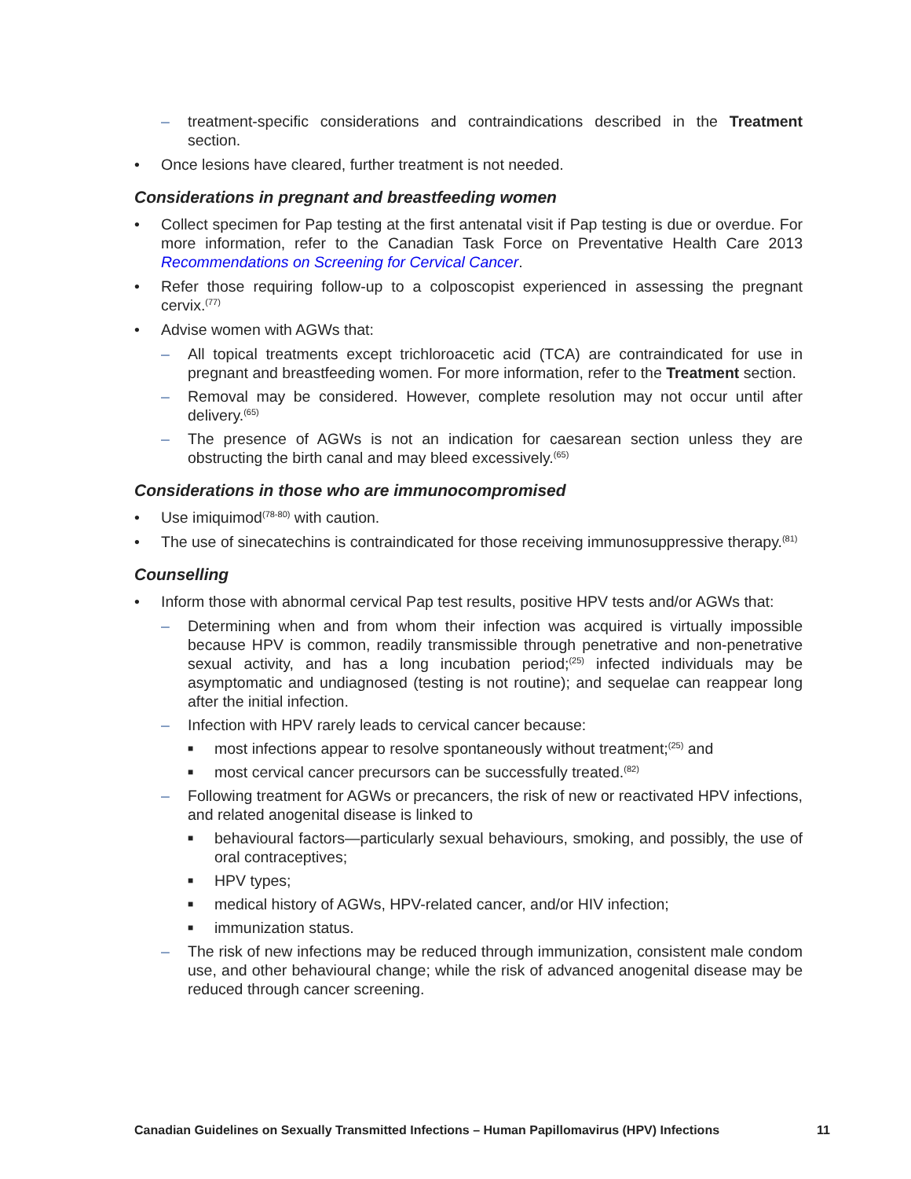– treatment-specific considerations and contraindications described in the Treatment section.
• Once lesions have cleared, further treatment is not needed.
Considerations in pregnant and breastfeeding women
• Collect specimen for Pap testing at the first antenatal visit if Pap testing is due or overdue. For more information, refer to the Canadian Task Force on Preventative Health Care 2013 Recommendations on Screening for Cervical Cancer.
• Refer those requiring follow-up to a colposcopist experienced in assessing the pregnant cervix.<sup>(77)</sup>
• Advise women with AGWs that:
– All topical treatments except trichloroacetic acid (TCA) are contraindicated for use in pregnant and breastfeeding women. For more information, refer to the Treatment section.
– Removal may be considered. However, complete resolution may not occur until after delivery.<sup>(65)</sup>
– The presence of AGWs is not an indication for caesarean section unless they are obstructing the birth canal and may bleed excessively.<sup>(65)</sup>
Considerations in those who are immunocompromised
• Use imiquimod<sup>(78-80)</sup> with caution.
• The use of sinecatechins is contraindicated for those receiving immunosuppressive therapy.<sup>(81)</sup>
Counselling
• Inform those with abnormal cervical Pap test results, positive HPV tests and/or AGWs that:
– Determining when and from whom their infection was acquired is virtually impossible because HPV is common, readily transmissible through penetrative and non-penetrative sexual activity, and has a long incubation period;<sup>(25)</sup> infected individuals may be asymptomatic and undiagnosed (testing is not routine); and sequelae can reappear long after the initial infection.
– Infection with HPV rarely leads to cervical cancer because:
■ most infections appear to resolve spontaneously without treatment;<sup>(25)</sup> and
■ most cervical cancer precursors can be successfully treated.<sup>(82)</sup>
– Following treatment for AGWs or precancers, the risk of new or reactivated HPV infections, and related anogenital disease is linked to
■ behavioural factors—particularly sexual behaviours, smoking, and possibly, the use of oral contraceptives;
■ HPV types;
■ medical history of AGWs, HPV-related cancer, and/or HIV infection;
■ immunization status.
– The risk of new infections may be reduced through immunization, consistent male condom use, and other behavioural change; while the risk of advanced anogenital disease may be reduced through cancer screening.
Canadian Guidelines on Sexually Transmitted Infections – Human Papillomavirus (HPV) Infections 11